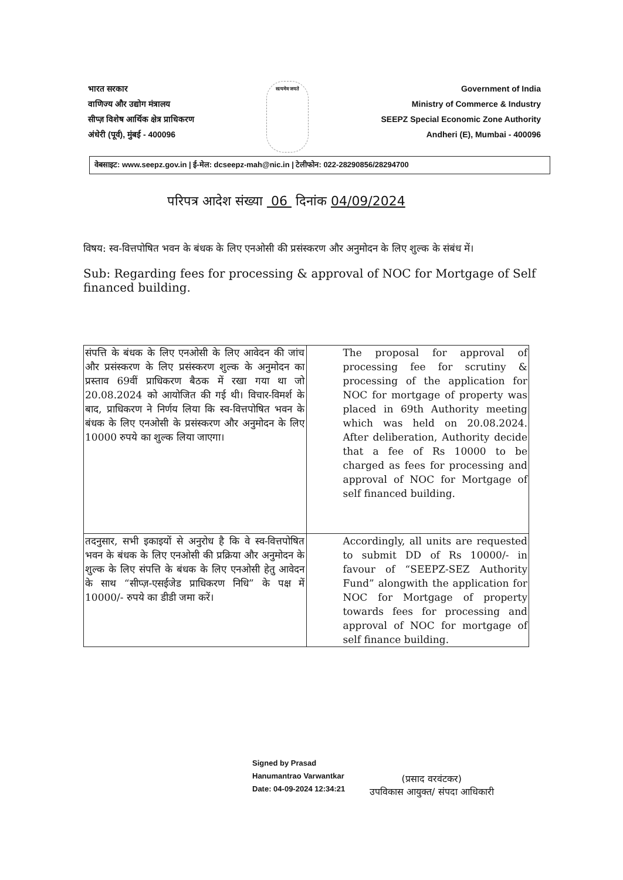भारत सरकार
वाणिज्य और उद्योग मंत्रालय
सीप्ज़ विशेष आर्थिक क्षेत्र प्राधिकरण
अंधेरी (पूर्व), मुंबई - 400096
सत्यमेव जयते
Government of India
Ministry of Commerce & Industry
SEEPZ Special Economic Zone Authority
Andheri (E), Mumbai - 400096
वेबसाइट: www.seepz.gov.in | ई-मेल: dcseepz-mah@nic.in | टेलीफोन: 022-28290856/28294700
परिपत्र आदेश संख्या 06 दिनांक 04/09/2024
विषय: स्व-वित्तपोषित भवन के बंधक के लिए एनओसी की प्रसंस्करण और अनुमोदन के लिए शुल्क के संबंध में।
Sub: Regarding fees for processing & approval of NOC for Mortgage of Self financed building.
| संपत्ति के बंधक के लिए एनओसी के लिए आवेदन की जांच और प्रसंस्करण के लिए प्रसंस्करण शुल्क के अनुमोदन का प्रस्ताव 69वीं प्राधिकरण बैठक में रखा गया था जो 20.08.2024 को आयोजित की गई थी। विचार-विमर्श के बाद, प्राधिकरण ने निर्णय लिया कि स्व-वित्तपोषित भवन के बंधक के लिए एनओसी के प्रसंस्करण और अनुमोदन के लिए 10000 रुपये का शुल्क लिया जाएगा। | The proposal for approval of processing fee for scrutiny & processing of the application for NOC for mortgage of property was placed in 69th Authority meeting which was held on 20.08.2024. After deliberation, Authority decide that a fee of Rs 10000 to be charged as fees for processing and approval of NOC for Mortgage of self financed building. |
| तदनुसार, सभी इकाइयों से अनुरोध है कि वे स्व-वित्तपोषित भवन के बंधक के लिए एनओसी की प्रक्रिया और अनुमोदन के शुल्क के लिए संपत्ति के बंधक के लिए एनओसी हेतु आवेदन के साथ “सीप्ज़-एसईजेड प्राधिकरण निधि” के पक्ष में 10000/- रुपये का डीडी जमा करें। | Accordingly, all units are requested to submit DD of Rs 10000/- in favour of “SEEPZ-SEZ Authority Fund” alongwith the application for NOC for Mortgage of property towards fees for processing and approval of NOC for mortgage of self finance building. |
Signed by Prasad
Hanumantrao Varwantkar
Date: 04-09-2024 12:34:21
(प्रसाद वरवंटकर)
उपविकास आयुक्त/ संपदा आधिकारी